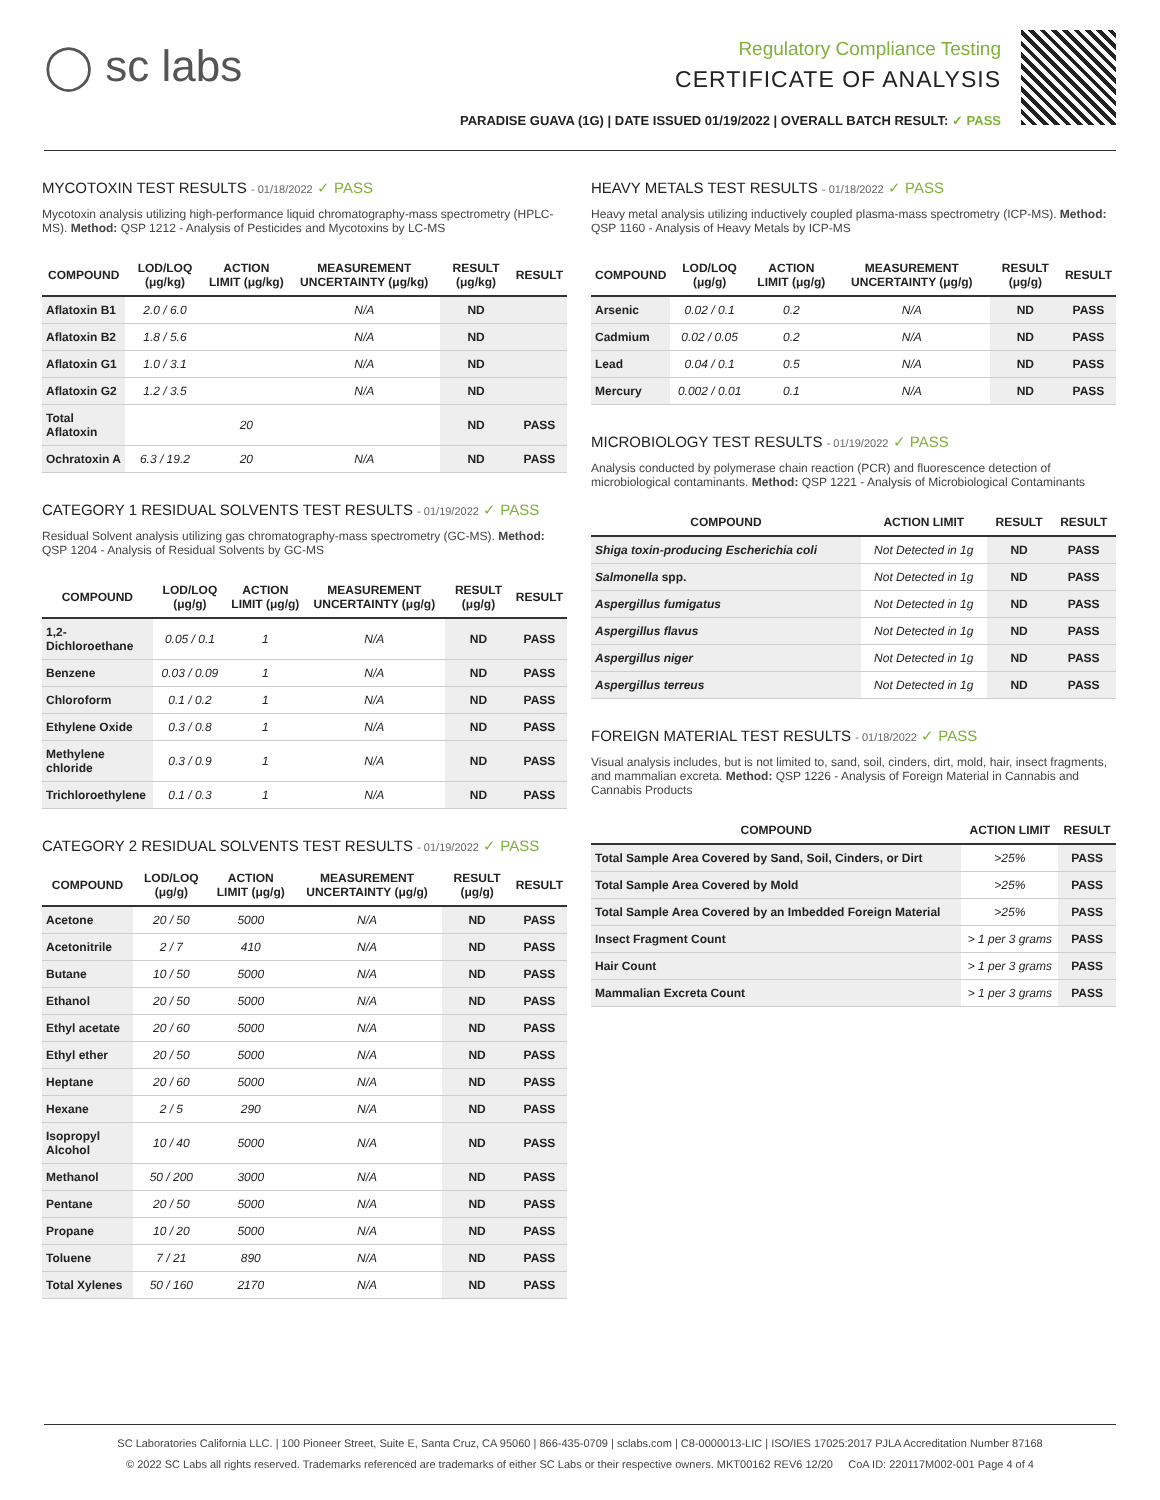◯ sc labs
Regulatory Compliance Testing
CERTIFICATE OF ANALYSIS
PARADISE GUAVA (1G) | DATE ISSUED 01/19/2022 | OVERALL BATCH RESULT: ✓ PASS
MYCOTOXIN TEST RESULTS - 01/18/2022 ✓ PASS
Mycotoxin analysis utilizing high-performance liquid chromatography-mass spectrometry (HPLC-MS). Method: QSP 1212 - Analysis of Pesticides and Mycotoxins by LC-MS
| COMPOUND | LOD/LOQ (μg/kg) | ACTION LIMIT (μg/kg) | MEASUREMENT UNCERTAINTY (μg/kg) | RESULT (μg/kg) | RESULT |
| --- | --- | --- | --- | --- | --- |
| Aflatoxin B1 | 2.0 / 6.0 | | N/A | ND | |
| Aflatoxin B2 | 1.8 / 5.6 | | N/A | ND | |
| Aflatoxin G1 | 1.0 / 3.1 | | N/A | ND | |
| Aflatoxin G2 | 1.2 / 3.5 | | N/A | ND | |
| Total Aflatoxin | | 20 | | ND | PASS |
| Ochratoxin A | 6.3 / 19.2 | 20 | N/A | ND | PASS |
CATEGORY 1 RESIDUAL SOLVENTS TEST RESULTS - 01/19/2022 ✓ PASS
Residual Solvent analysis utilizing gas chromatography-mass spectrometry (GC-MS). Method: QSP 1204 - Analysis of Residual Solvents by GC-MS
| COMPOUND | LOD/LOQ (μg/g) | ACTION LIMIT (μg/g) | MEASUREMENT UNCERTAINTY (μg/g) | RESULT (μg/g) | RESULT |
| --- | --- | --- | --- | --- | --- |
| 1,2-Dichloroethane | 0.05 / 0.1 | 1 | N/A | ND | PASS |
| Benzene | 0.03 / 0.09 | 1 | N/A | ND | PASS |
| Chloroform | 0.1 / 0.2 | 1 | N/A | ND | PASS |
| Ethylene Oxide | 0.3 / 0.8 | 1 | N/A | ND | PASS |
| Methylene chloride | 0.3 / 0.9 | 1 | N/A | ND | PASS |
| Trichloroethylene | 0.1 / 0.3 | 1 | N/A | ND | PASS |
CATEGORY 2 RESIDUAL SOLVENTS TEST RESULTS - 01/19/2022 ✓ PASS
| COMPOUND | LOD/LOQ (μg/g) | ACTION LIMIT (μg/g) | MEASUREMENT UNCERTAINTY (μg/g) | RESULT (μg/g) | RESULT |
| --- | --- | --- | --- | --- | --- |
| Acetone | 20 / 50 | 5000 | N/A | ND | PASS |
| Acetonitrile | 2 / 7 | 410 | N/A | ND | PASS |
| Butane | 10 / 50 | 5000 | N/A | ND | PASS |
| Ethanol | 20 / 50 | 5000 | N/A | ND | PASS |
| Ethyl acetate | 20 / 60 | 5000 | N/A | ND | PASS |
| Ethyl ether | 20 / 50 | 5000 | N/A | ND | PASS |
| Heptane | 20 / 60 | 5000 | N/A | ND | PASS |
| Hexane | 2 / 5 | 290 | N/A | ND | PASS |
| Isopropyl Alcohol | 10 / 40 | 5000 | N/A | ND | PASS |
| Methanol | 50 / 200 | 3000 | N/A | ND | PASS |
| Pentane | 20 / 50 | 5000 | N/A | ND | PASS |
| Propane | 10 / 20 | 5000 | N/A | ND | PASS |
| Toluene | 7 / 21 | 890 | N/A | ND | PASS |
| Total Xylenes | 50 / 160 | 2170 | N/A | ND | PASS |
HEAVY METALS TEST RESULTS - 01/18/2022 ✓ PASS
Heavy metal analysis utilizing inductively coupled plasma-mass spectrometry (ICP-MS). Method: QSP 1160 - Analysis of Heavy Metals by ICP-MS
| COMPOUND | LOD/LOQ (μg/g) | ACTION LIMIT (μg/g) | MEASUREMENT UNCERTAINTY (μg/g) | RESULT (μg/g) | RESULT |
| --- | --- | --- | --- | --- | --- |
| Arsenic | 0.02 / 0.1 | 0.2 | N/A | ND | PASS |
| Cadmium | 0.02 / 0.05 | 0.2 | N/A | ND | PASS |
| Lead | 0.04 / 0.1 | 0.5 | N/A | ND | PASS |
| Mercury | 0.002 / 0.01 | 0.1 | N/A | ND | PASS |
MICROBIOLOGY TEST RESULTS - 01/19/2022 ✓ PASS
Analysis conducted by polymerase chain reaction (PCR) and fluorescence detection of microbiological contaminants. Method: QSP 1221 - Analysis of Microbiological Contaminants
| COMPOUND | ACTION LIMIT | RESULT | RESULT |
| --- | --- | --- | --- |
| Shiga toxin-producing Escherichia coli | Not Detected in 1g | ND | PASS |
| Salmonella spp. | Not Detected in 1g | ND | PASS |
| Aspergillus fumigatus | Not Detected in 1g | ND | PASS |
| Aspergillus flavus | Not Detected in 1g | ND | PASS |
| Aspergillus niger | Not Detected in 1g | ND | PASS |
| Aspergillus terreus | Not Detected in 1g | ND | PASS |
FOREIGN MATERIAL TEST RESULTS - 01/18/2022 ✓ PASS
Visual analysis includes, but is not limited to, sand, soil, cinders, dirt, mold, hair, insect fragments, and mammalian excreta. Method: QSP 1226 - Analysis of Foreign Material in Cannabis and Cannabis Products
| COMPOUND | ACTION LIMIT | RESULT |
| --- | --- | --- |
| Total Sample Area Covered by Sand, Soil, Cinders, or Dirt | >25% | PASS |
| Total Sample Area Covered by Mold | >25% | PASS |
| Total Sample Area Covered by an Imbedded Foreign Material | >25% | PASS |
| Insect Fragment Count | > 1 per 3 grams | PASS |
| Hair Count | > 1 per 3 grams | PASS |
| Mammalian Excreta Count | > 1 per 3 grams | PASS |
SC Laboratories California LLC. | 100 Pioneer Street, Suite E, Santa Cruz, CA 95060 | 866-435-0709 | sclabs.com | C8-0000013-LIC | ISO/IES 17025:2017 PJLA Accreditation Number 87168
© 2022 SC Labs all rights reserved. Trademarks referenced are trademarks of either SC Labs or their respective owners. MKT00162 REV6 12/20 CoA ID: 220117M002-001 Page 4 of 4